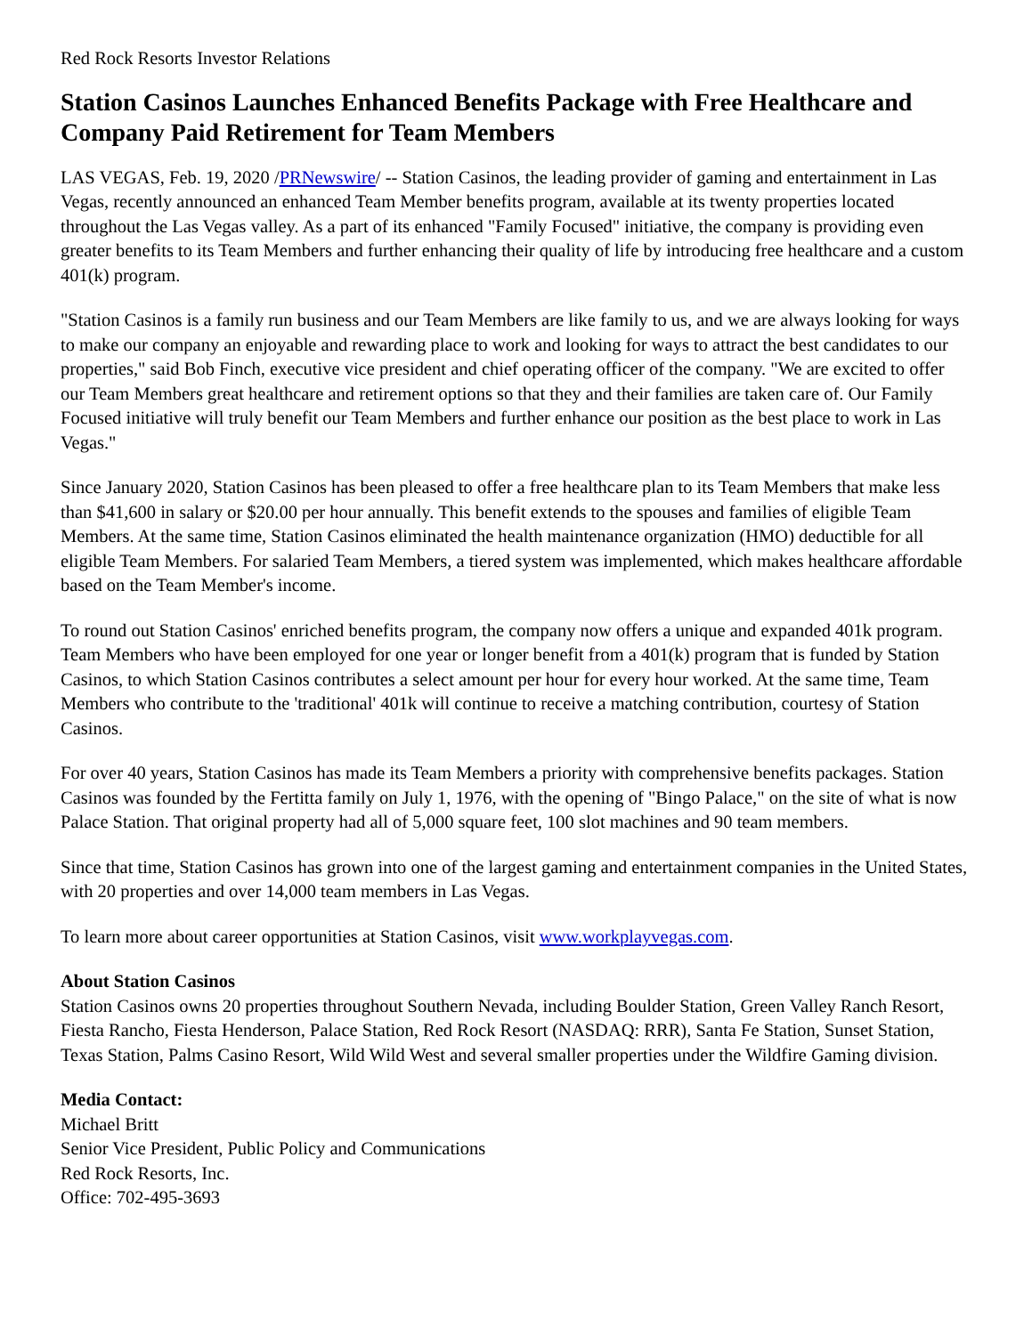Red Rock Resorts Investor Relations
Station Casinos Launches Enhanced Benefits Package with Free Healthcare and Company Paid Retirement for Team Members
LAS VEGAS, Feb. 19, 2020 /PRNewswire/ -- Station Casinos, the leading provider of gaming and entertainment in Las Vegas, recently announced an enhanced Team Member benefits program, available at its twenty properties located throughout the Las Vegas valley. As a part of its enhanced "Family Focused" initiative, the company is providing even greater benefits to its Team Members and further enhancing their quality of life by introducing free healthcare and a custom 401(k) program.
"Station Casinos is a family run business and our Team Members are like family to us, and we are always looking for ways to make our company an enjoyable and rewarding place to work and looking for ways to attract the best candidates to our properties," said Bob Finch, executive vice president and chief operating officer of the company. "We are excited to offer our Team Members great healthcare and retirement options so that they and their families are taken care of. Our Family Focused initiative will truly benefit our Team Members and further enhance our position as the best place to work in Las Vegas."
Since January 2020, Station Casinos has been pleased to offer a free healthcare plan to its Team Members that make less than $41,600 in salary or $20.00 per hour annually. This benefit extends to the spouses and families of eligible Team Members. At the same time, Station Casinos eliminated the health maintenance organization (HMO) deductible for all eligible Team Members. For salaried Team Members, a tiered system was implemented, which makes healthcare affordable based on the Team Member's income.
To round out Station Casinos' enriched benefits program, the company now offers a unique and expanded 401k program. Team Members who have been employed for one year or longer benefit from a 401(k) program that is funded by Station Casinos, to which Station Casinos contributes a select amount per hour for every hour worked. At the same time, Team Members who contribute to the 'traditional' 401k will continue to receive a matching contribution, courtesy of Station Casinos.
For over 40 years, Station Casinos has made its Team Members a priority with comprehensive benefits packages. Station Casinos was founded by the Fertitta family on July 1, 1976, with the opening of "Bingo Palace," on the site of what is now Palace Station. That original property had all of 5,000 square feet, 100 slot machines and 90 team members.
Since that time, Station Casinos has grown into one of the largest gaming and entertainment companies in the United States, with 20 properties and over 14,000 team members in Las Vegas.
To learn more about career opportunities at Station Casinos, visit www.workplayvegas.com.
About Station Casinos
Station Casinos owns 20 properties throughout Southern Nevada, including Boulder Station, Green Valley Ranch Resort, Fiesta Rancho, Fiesta Henderson, Palace Station, Red Rock Resort (NASDAQ: RRR), Santa Fe Station, Sunset Station, Texas Station, Palms Casino Resort, Wild Wild West and several smaller properties under the Wildfire Gaming division.
Media Contact:
Michael Britt
Senior Vice President, Public Policy and Communications
Red Rock Resorts, Inc.
Office: 702-495-3693